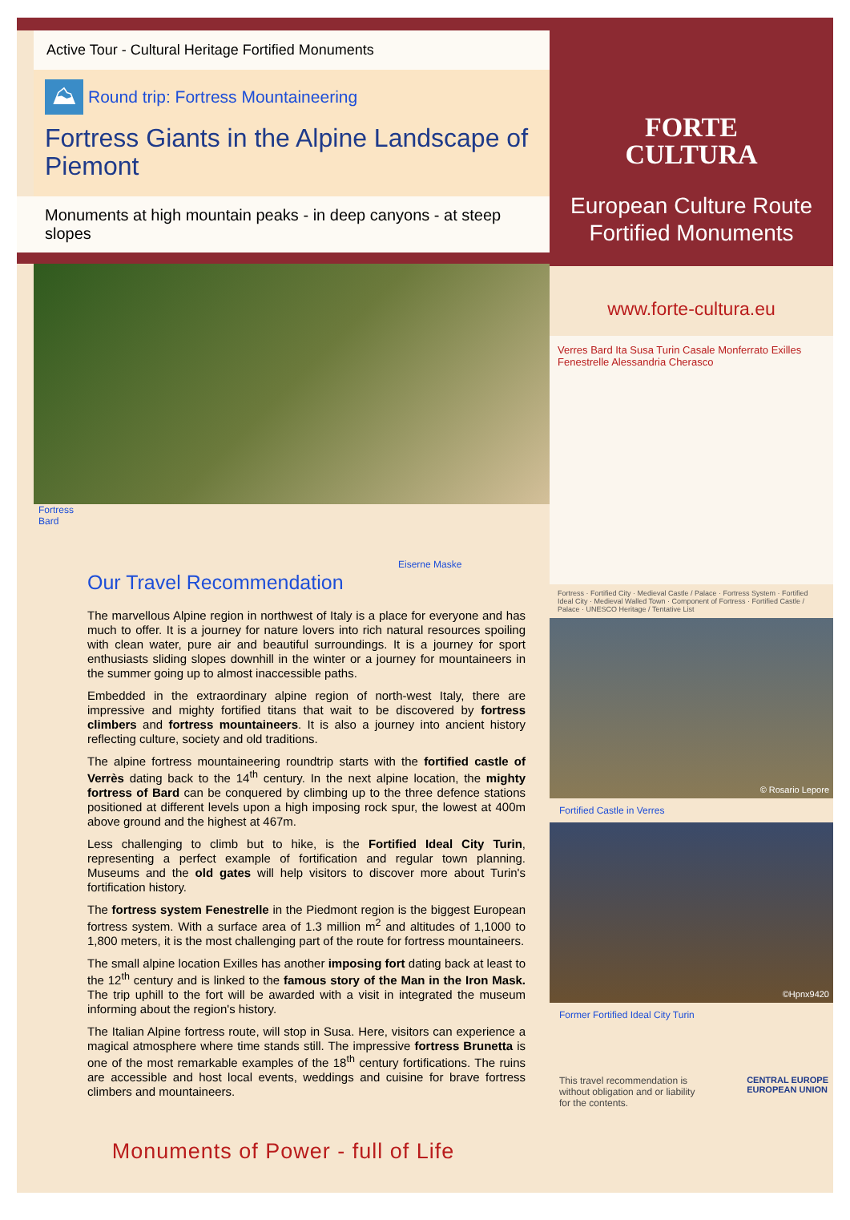Active Tour - Cultural Heritage Fortified Monuments
⛰ Round trip: Fortress Mountaineering
Fortress Giants in the Alpine Landscape of Piemont
Monuments at high mountain peaks - in deep canyons - at steep slopes
Fortress
Bard
Eiserne Maske
Our Travel Recommendation
The marvellous Alpine region in northwest of Italy is a place for everyone and has much to offer. It is a journey for nature lovers into rich natural resources spoiling with clean water, pure air and beautiful surroundings. It is a journey for sport enthusiasts sliding slopes downhill in the winter or a journey for mountaineers in the summer going up to almost inaccessible paths.
Embedded in the extraordinary alpine region of north-west Italy, there are impressive and mighty fortified titans that wait to be discovered by fortress climbers and fortress mountaineers. It is also a journey into ancient history reflecting culture, society and old traditions.
The alpine fortress mountaineering roundtrip starts with the fortified castle of Verrès dating back to the 14<sup>th</sup> century. In the next alpine location, the mighty fortress of Bard can be conquered by climbing up to the three defence stations positioned at different levels upon a high imposing rock spur, the lowest at 400m above ground and the highest at 467m.
Less challenging to climb but to hike, is the Fortified Ideal City Turin, representing a perfect example of fortification and regular town planning. Museums and the old gates will help visitors to discover more about Turin's fortification history.
The fortress system Fenestrelle in the Piedmont region is the biggest European fortress system. With a surface area of 1.3 million m<sup>2</sup> and altitudes of 1,1000 to 1,800 meters, it is the most challenging part of the route for fortress mountaineers.
The small alpine location Exilles has another imposing fort dating back at least to the 12<sup>th</sup> century and is linked to the famous story of the Man in the Iron Mask. The trip uphill to the fort will be awarded with a visit in integrated the museum informing about the region's history.
The Italian Alpine fortress route, will stop in Susa. Here, visitors can experience a magical atmosphere where time stands still. The impressive fortress Brunetta is one of the most remarkable examples of the 18<sup>th</sup> century fortifications. The ruins are accessible and host local events, weddings and cuisine for brave fortress climbers and mountaineers.
Monuments of Power - full of Life
FORTE
CULTURA
European Culture Route
Fortified Monuments
www.forte-cultura.eu
Verres Bard Ita Susa Turin Casale Monferrato Exilles Fenestrelle Alessandria Cherasco
Fortress · Fortified City · Medieval Castle / Palace · Fortress System · Fortified Ideal City · Medieval Walled Town · Component of Fortress · Fortified Castle / Palace · UNESCO Heritage / Tentative List
© Rosario Lepore
Fortified Castle in Verres
©Hpnx9420
Former Fortified Ideal City Turin
This travel recommendation is
without obligation and or liability
for the contents.
CENTRAL EUROPE
EUROPEAN UNION